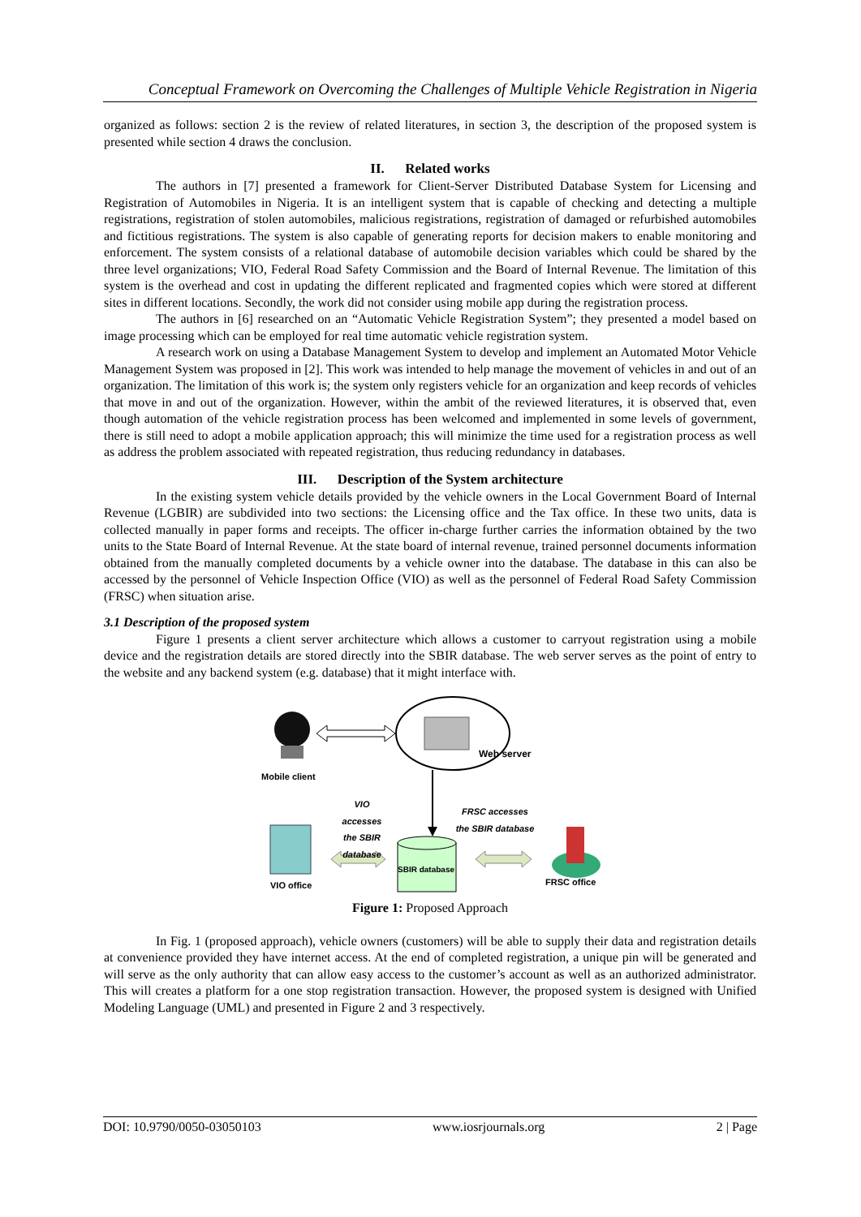Conceptual Framework on Overcoming the Challenges of Multiple Vehicle Registration in Nigeria
organized as follows: section 2 is the review of related literatures, in section 3, the description of the proposed system is presented while section 4 draws the conclusion.
II. Related works
The authors in [7] presented a framework for Client-Server Distributed Database System for Licensing and Registration of Automobiles in Nigeria. It is an intelligent system that is capable of checking and detecting a multiple registrations, registration of stolen automobiles, malicious registrations, registration of damaged or refurbished automobiles and fictitious registrations. The system is also capable of generating reports for decision makers to enable monitoring and enforcement. The system consists of a relational database of automobile decision variables which could be shared by the three level organizations; VIO, Federal Road Safety Commission and the Board of Internal Revenue. The limitation of this system is the overhead and cost in updating the different replicated and fragmented copies which were stored at different sites in different locations. Secondly, the work did not consider using mobile app during the registration process.
The authors in [6] researched on an “Automatic Vehicle Registration System”; they presented a model based on image processing which can be employed for real time automatic vehicle registration system.
A research work on using a Database Management System to develop and implement an Automated Motor Vehicle Management System was proposed in [2]. This work was intended to help manage the movement of vehicles in and out of an organization. The limitation of this work is; the system only registers vehicle for an organization and keep records of vehicles that move in and out of the organization. However, within the ambit of the reviewed literatures, it is observed that, even though automation of the vehicle registration process has been welcomed and implemented in some levels of government, there is still need to adopt a mobile application approach; this will minimize the time used for a registration process as well as address the problem associated with repeated registration, thus reducing redundancy in databases.
III. Description of the System architecture
In the existing system vehicle details provided by the vehicle owners in the Local Government Board of Internal Revenue (LGBIR) are subdivided into two sections: the Licensing office and the Tax office. In these two units, data is collected manually in paper forms and receipts. The officer in-charge further carries the information obtained by the two units to the State Board of Internal Revenue. At the state board of internal revenue, trained personnel documents information obtained from the manually completed documents by a vehicle owner into the database. The database in this can also be accessed by the personnel of Vehicle Inspection Office (VIO) as well as the personnel of Federal Road Safety Commission (FRSC) when situation arise.
3.1 Description of the proposed system
Figure 1 presents a client server architecture which allows a customer to carryout registration using a mobile device and the registration details are stored directly into the SBIR database. The web server serves as the point of entry to the website and any backend system (e.g. database) that it might interface with.
Mobile client
Web server
VIO accesses the SBIR database
FRSC accesses the SBIR database
SBIR database
VIO office FRSC office
Figure 1: Proposed Approach
In Fig. 1 (proposed approach), vehicle owners (customers) will be able to supply their data and registration details at convenience provided they have internet access. At the end of completed registration, a unique pin will be generated and will serve as the only authority that can allow easy access to the customer’s account as well as an authorized administrator. This will creates a platform for a one stop registration transaction. However, the proposed system is designed with Unified Modeling Language (UML) and presented in Figure 2 and 3 respectively.
DOI: 10.9790/0050-03050103 www.iosrjournals.org 2 | Page